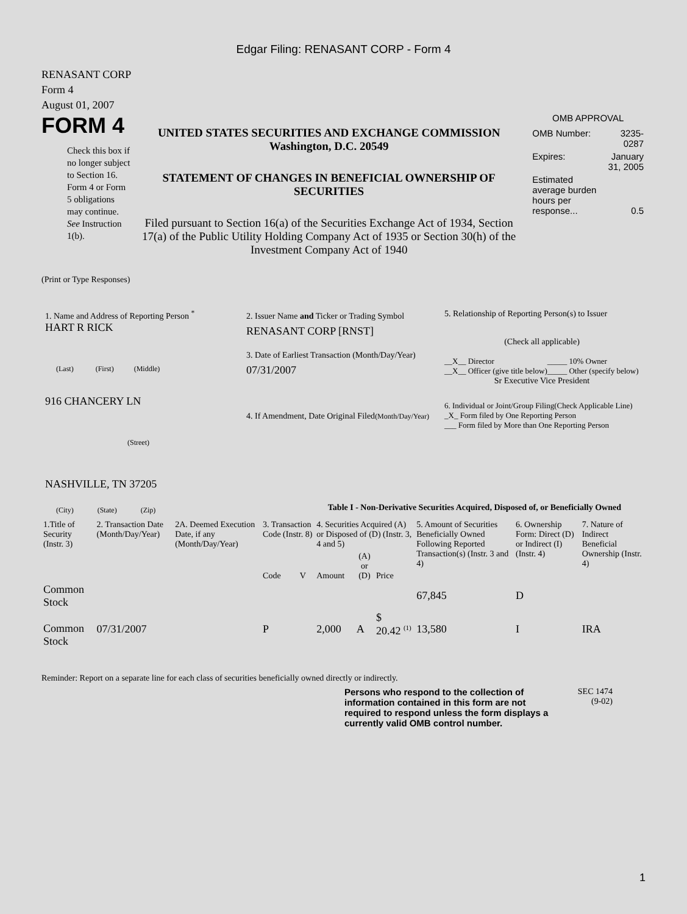Edgar Filing: RENASANT CORP - Form 4
RENASANT CORP
Form 4
August 01, 2007
FORM 4
Check this box if no longer subject to Section 16. Form 4 or Form 5 obligations may continue. See Instruction 1(b).
UNITED STATES SECURITIES AND EXCHANGE COMMISSION
Washington, D.C. 20549
STATEMENT OF CHANGES IN BENEFICIAL OWNERSHIP OF SECURITIES
Filed pursuant to Section 16(a) of the Securities Exchange Act of 1934, Section 17(a) of the Public Utility Holding Company Act of 1935 or Section 30(h) of the Investment Company Act of 1940
OMB APPROVAL
| OMB Number: | 3235-0287 |
| Expires: | January 31, 2005 |
| Estimated average burden hours per response... | 0.5 |
(Print or Type Responses)
1. Name and Address of Reporting Person <sup>*</sup>
HART R RICK
(Last) (First) (Middle)
916 CHANCERY LN
(Street)
NASHVILLE, TN 37205
(City) (State) (Zip)
2. Issuer Name and Ticker or Trading Symbol
RENASANT CORP [RNST]
3. Date of Earliest Transaction (Month/Day/Year)
07/31/2007
4. If Amendment, Date Original Filed(Month/Day/Year)
5. Relationship of Reporting Person(s) to Issuer
(Check all applicable)
| __X__ Director | _____ 10% Owner |
| __X__ Officer (give title below) | _____ Other (specify below) |
Sr Executive Vice President
6. Individual or Joint/Group Filing(Check Applicable Line)
_X_ Form filed by One Reporting Person
___ Form filed by More than One Reporting Person
Table I - Non-Derivative Securities Acquired, Disposed of, or Beneficially Owned
| 1.Title of Security (Instr. 3) | 2. Transaction Date (Month/Day/Year) | 2A. Deemed Execution Date, if any (Month/Day/Year) | 3. Transaction Code (Instr. 8) | | 4. Securities Acquired (A) or Disposed of (D) (Instr. 3, 4 and 5) | | | 5. Amount of Securities Beneficially Owned Following Reported Transaction(s) (Instr. 3 and 4) | 6. Ownership Form: Direct (D) or Indirect (I) (Instr. 4) | 7. Nature of Indirect Beneficial Ownership (Instr. 4) |
| --- | --- | --- | --- | --- | --- | --- | --- | --- | --- | --- |
| | | | Code | V | Amount | (A) or (D) | Price | | | |
| Common Stock | | | | | | | | 67,845 | D | |
| Common Stock | 07/31/2007 | | P | | 2,000 | A | $ 20.42 <sup>(1)</sup> | 13,580 | I | IRA |
Reminder: Report on a separate line for each class of securities beneficially owned directly or indirectly.
Persons who respond to the collection of information contained in this form are not required to respond unless the form displays a currently valid OMB control number.
SEC 1474
(9-02)
1